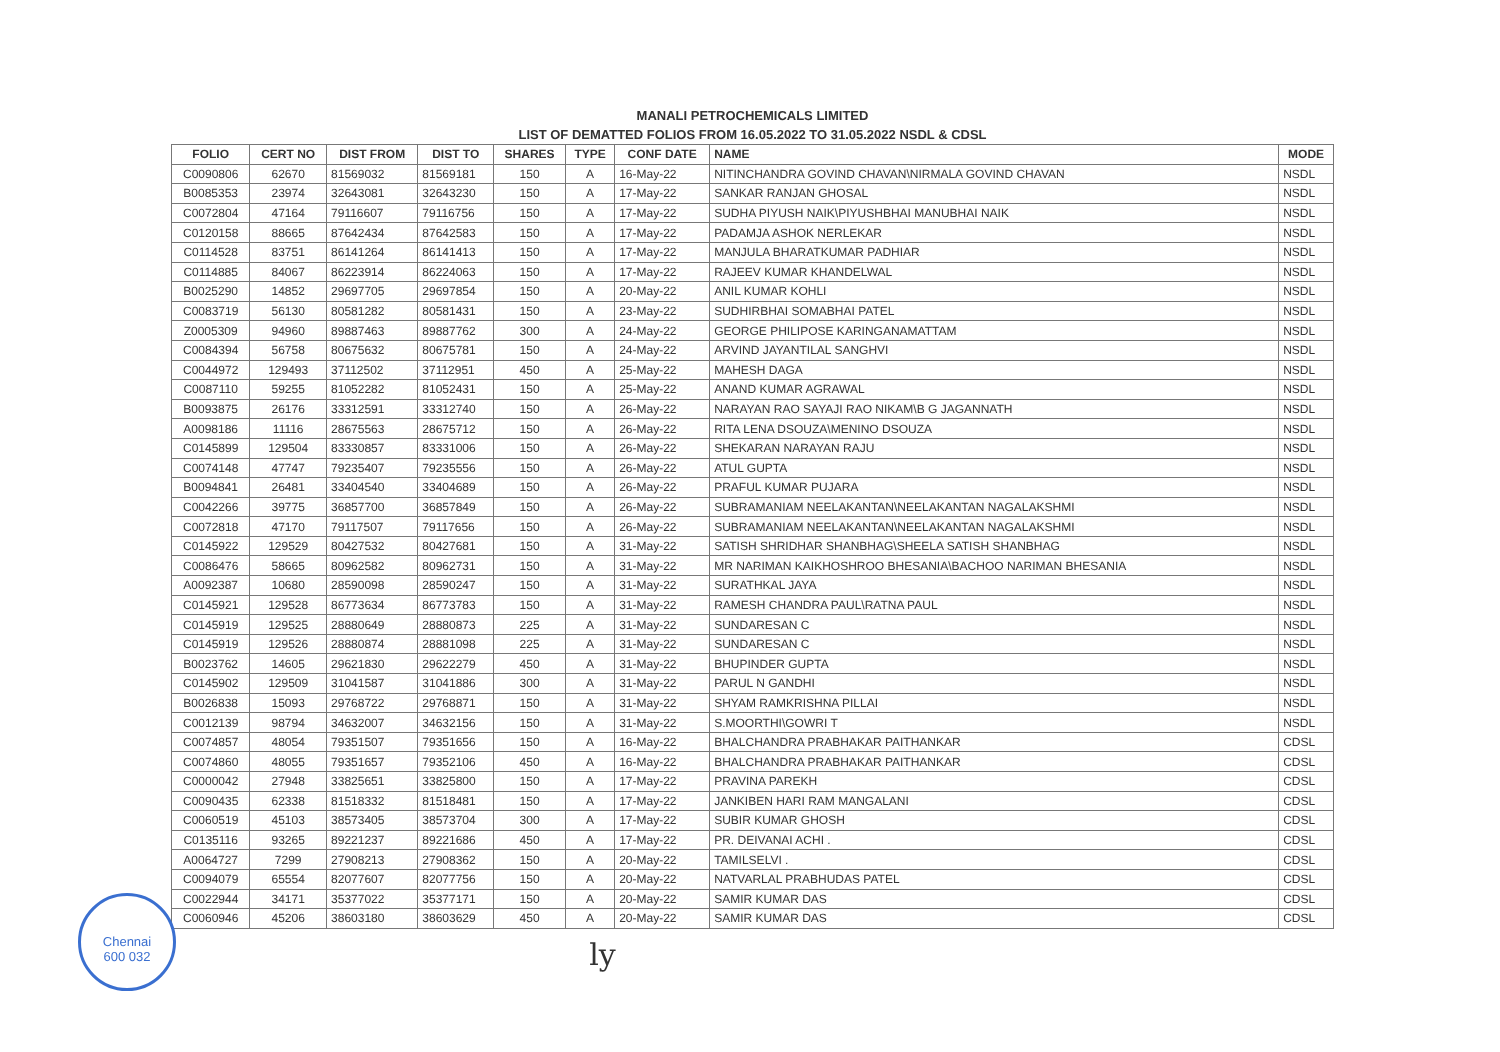MANALI PETROCHEMICALS LIMITED
LIST OF DEMATTED FOLIOS FROM 16.05.2022 TO 31.05.2022 NSDL & CDSL
| FOLIO | CERT NO | DIST FROM | DIST TO | SHARES | TYPE | CONF DATE | NAME | MODE |
| --- | --- | --- | --- | --- | --- | --- | --- | --- |
| C0090806 | 62670 | 81569032 | 81569181 | 150 | A | 16-May-22 | NITINCHANDRA GOVIND CHAVAN\NIRMALA GOVIND CHAVAN | NSDL |
| B0085353 | 23974 | 32643081 | 32643230 | 150 | A | 17-May-22 | SANKAR RANJAN GHOSAL | NSDL |
| C0072804 | 47164 | 79116607 | 79116756 | 150 | A | 17-May-22 | SUDHA PIYUSH NAIK\PIYUSHBHAI MANUBHAI NAIK | NSDL |
| C0120158 | 88665 | 87642434 | 87642583 | 150 | A | 17-May-22 | PADAMJA ASHOK NERLEKAR | NSDL |
| C0114528 | 83751 | 86141264 | 86141413 | 150 | A | 17-May-22 | MANJULA BHARATKUMAR PADHIAR | NSDL |
| C0114885 | 84067 | 86223914 | 86224063 | 150 | A | 17-May-22 | RAJEEV KUMAR KHANDELWAL | NSDL |
| B0025290 | 14852 | 29697705 | 29697854 | 150 | A | 20-May-22 | ANIL KUMAR KOHLI | NSDL |
| C0083719 | 56130 | 80581282 | 80581431 | 150 | A | 23-May-22 | SUDHIRBHAI SOMABHAI PATEL | NSDL |
| Z0005309 | 94960 | 89887463 | 89887762 | 300 | A | 24-May-22 | GEORGE PHILIPOSE KARINGANAMATTAM | NSDL |
| C0084394 | 56758 | 80675632 | 80675781 | 150 | A | 24-May-22 | ARVIND JAYANTILAL SANGHVI | NSDL |
| C0044972 | 129493 | 37112502 | 37112951 | 450 | A | 25-May-22 | MAHESH DAGA | NSDL |
| C0087110 | 59255 | 81052282 | 81052431 | 150 | A | 25-May-22 | ANAND KUMAR AGRAWAL | NSDL |
| B0093875 | 26176 | 33312591 | 33312740 | 150 | A | 26-May-22 | NARAYAN RAO SAYAJI RAO NIKAM\B G JAGANNATH | NSDL |
| A0098186 | 11116 | 28675563 | 28675712 | 150 | A | 26-May-22 | RITA LENA DSOUZA\MENINO DSOUZA | NSDL |
| C0145899 | 129504 | 83330857 | 83331006 | 150 | A | 26-May-22 | SHEKARAN NARAYAN RAJU | NSDL |
| C0074148 | 47747 | 79235407 | 79235556 | 150 | A | 26-May-22 | ATUL GUPTA | NSDL |
| B0094841 | 26481 | 33404540 | 33404689 | 150 | A | 26-May-22 | PRAFUL KUMAR PUJARA | NSDL |
| C0042266 | 39775 | 36857700 | 36857849 | 150 | A | 26-May-22 | SUBRAMANIAM NEELAKANTAN\NEELAKANTAN NAGALAKSHMI | NSDL |
| C0072818 | 47170 | 79117507 | 79117656 | 150 | A | 26-May-22 | SUBRAMANIAM NEELAKANTAN\NEELAKANTAN NAGALAKSHMI | NSDL |
| C0145922 | 129529 | 80427532 | 80427681 | 150 | A | 31-May-22 | SATISH SHRIDHAR SHANBHAG\SHEELA SATISH SHANBHAG | NSDL |
| C0086476 | 58665 | 80962582 | 80962731 | 150 | A | 31-May-22 | MR NARIMAN KAIKHOSHROO BHESANIA\BACHOO NARIMAN BHESANIA | NSDL |
| A0092387 | 10680 | 28590098 | 28590247 | 150 | A | 31-May-22 | SURATHKAL JAYA | NSDL |
| C0145921 | 129528 | 86773634 | 86773783 | 150 | A | 31-May-22 | RAMESH CHANDRA PAUL\RATNA PAUL | NSDL |
| C0145919 | 129525 | 28880649 | 28880873 | 225 | A | 31-May-22 | SUNDARESAN C | NSDL |
| C0145919 | 129526 | 28880874 | 28881098 | 225 | A | 31-May-22 | SUNDARESAN C | NSDL |
| B0023762 | 14605 | 29621830 | 29622279 | 450 | A | 31-May-22 | BHUPINDER GUPTA | NSDL |
| C0145902 | 129509 | 31041587 | 31041886 | 300 | A | 31-May-22 | PARUL N GANDHI | NSDL |
| B0026838 | 15093 | 29768722 | 29768871 | 150 | A | 31-May-22 | SHYAM RAMKRISHNA PILLAI | NSDL |
| C0012139 | 98794 | 34632007 | 34632156 | 150 | A | 31-May-22 | S.MOORTHI\GOWRI T | NSDL |
| C0074857 | 48054 | 79351507 | 79351656 | 150 | A | 16-May-22 | BHALCHANDRA PRABHAKAR PAITHANKAR | CDSL |
| C0074860 | 48055 | 79351657 | 79352106 | 450 | A | 16-May-22 | BHALCHANDRA PRABHAKAR PAITHANKAR | CDSL |
| C0000042 | 27948 | 33825651 | 33825800 | 150 | A | 17-May-22 | PRAVINA PAREKH | CDSL |
| C0090435 | 62338 | 81518332 | 81518481 | 150 | A | 17-May-22 | JANKIBEN HARI RAM MANGALANI | CDSL |
| C0060519 | 45103 | 38573405 | 38573704 | 300 | A | 17-May-22 | SUBIR KUMAR GHOSH | CDSL |
| C0135116 | 93265 | 89221237 | 89221686 | 450 | A | 17-May-22 | PR. DEIVANAI ACHI . | CDSL |
| A0064727 | 7299 | 27908213 | 27908362 | 150 | A | 20-May-22 | TAMILSELVI . | CDSL |
| C0094079 | 65554 | 82077607 | 82077756 | 150 | A | 20-May-22 | NATVARLAL PRABHUDAS PATEL | CDSL |
| C0022944 | 34171 | 35377022 | 35377171 | 150 | A | 20-May-22 | SAMIR KUMAR DAS | CDSL |
| C0060946 | 45206 | 38603180 | 38603629 | 450 | A | 20-May-22 | SAMIR KUMAR DAS | CDSL |
ly
Chennai
600 032